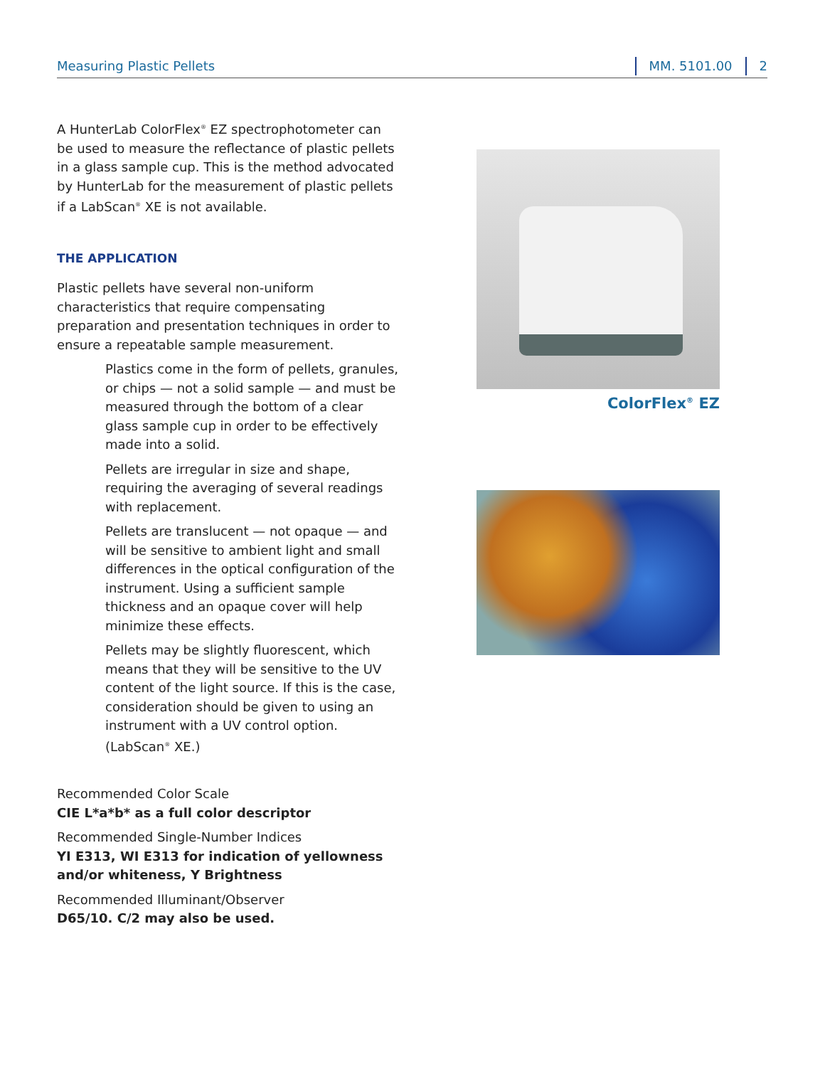Measuring Plastic Pellets MM. 5101.00 2
A HunterLab ColorFlex<sup>®</sup> EZ spectrophotometer can be used to measure the reflectance of plastic pellets in a glass sample cup. This is the method advocated by HunterLab for the measurement of plastic pellets if a LabScan<sup>®</sup> XE is not available.
THE APPLICATION
Plastic pellets have several non-uniform characteristics that require compensating preparation and presentation techniques in order to ensure a repeatable sample measurement.
Plastics come in the form of pellets, granules, or chips — not a solid sample — and must be measured through the bottom of a clear glass sample cup in order to be effectively made into a solid.
Pellets are irregular in size and shape, requiring the averaging of several readings with replacement.
Pellets are translucent — not opaque — and will be sensitive to ambient light and small differences in the optical configuration of the instrument. Using a sufficient sample thickness and an opaque cover will help minimize these effects.
Pellets may be slightly fluorescent, which means that they will be sensitive to the UV content of the light source. If this is the case, consideration should be given to using an instrument with a UV control option. (LabScan<sup>®</sup> XE.)
Recommended Color Scale
CIE L*a*b* as a full color descriptor
Recommended Single-Number Indices
YI E313, WI E313 for indication of yellowness and/or whiteness, Y Brightness
Recommended Illuminant/Observer
D65/10. C/2 may also be used.
ColorFlex<sup>®</sup> EZ